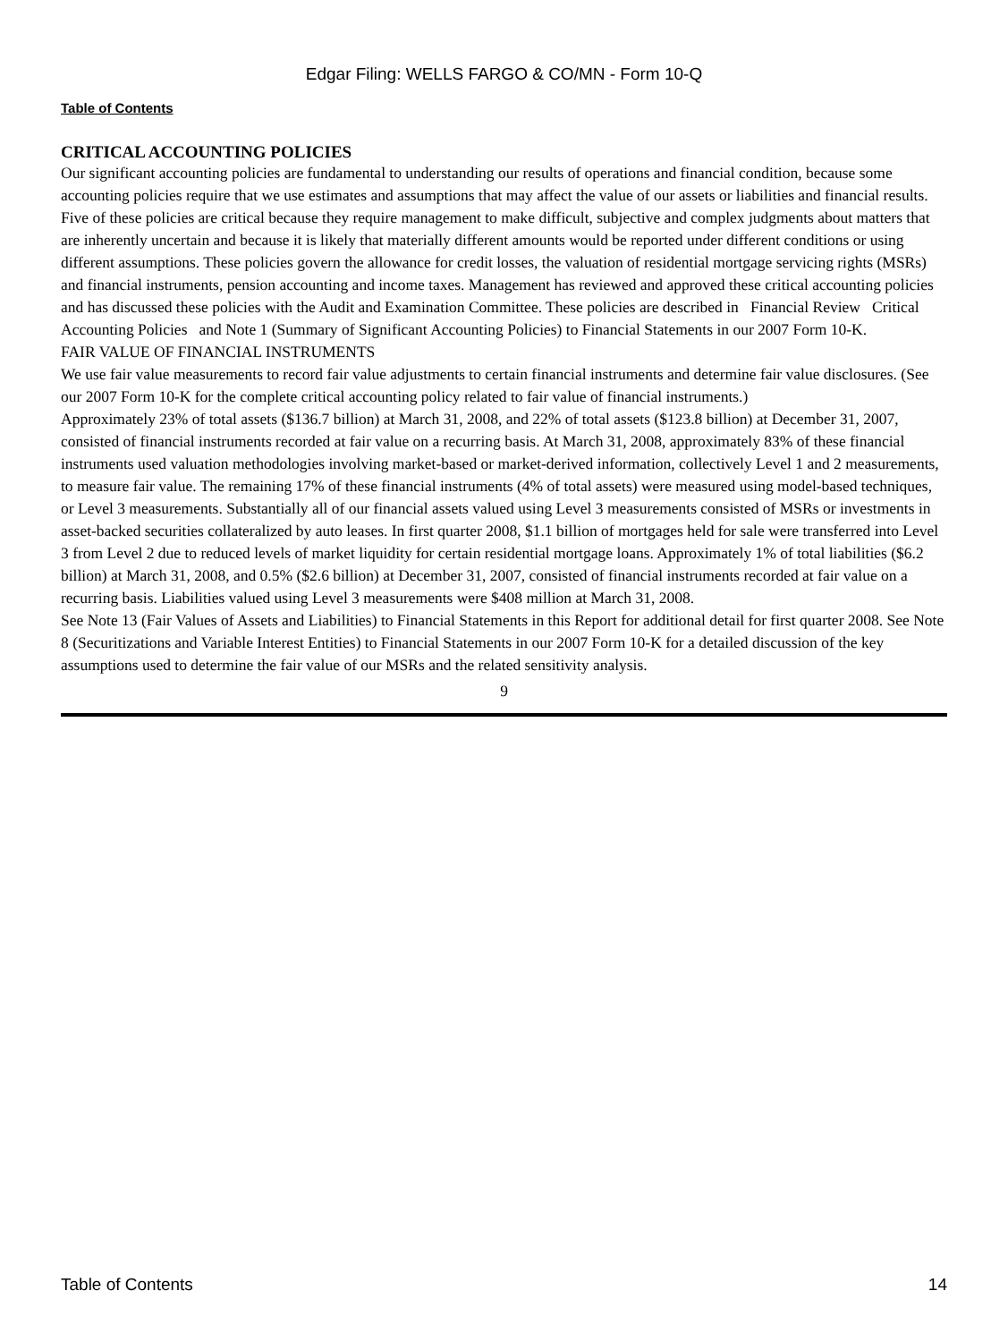Edgar Filing: WELLS FARGO & CO/MN - Form 10-Q
Table of Contents
CRITICAL ACCOUNTING POLICIES
Our significant accounting policies are fundamental to understanding our results of operations and financial condition, because some accounting policies require that we use estimates and assumptions that may affect the value of our assets or liabilities and financial results. Five of these policies are critical because they require management to make difficult, subjective and complex judgments about matters that are inherently uncertain and because it is likely that materially different amounts would be reported under different conditions or using different assumptions. These policies govern the allowance for credit losses, the valuation of residential mortgage servicing rights (MSRs) and financial instruments, pension accounting and income taxes. Management has reviewed and approved these critical accounting policies and has discussed these policies with the Audit and Examination Committee. These policies are described in Financial Review Critical Accounting Policies and Note 1 (Summary of Significant Accounting Policies) to Financial Statements in our 2007 Form 10-K.
FAIR VALUE OF FINANCIAL INSTRUMENTS
We use fair value measurements to record fair value adjustments to certain financial instruments and determine fair value disclosures. (See our 2007 Form 10-K for the complete critical accounting policy related to fair value of financial instruments.)
Approximately 23% of total assets ($136.7 billion) at March 31, 2008, and 22% of total assets ($123.8 billion) at December 31, 2007, consisted of financial instruments recorded at fair value on a recurring basis. At March 31, 2008, approximately 83% of these financial instruments used valuation methodologies involving market-based or market-derived information, collectively Level 1 and 2 measurements, to measure fair value. The remaining 17% of these financial instruments (4% of total assets) were measured using model-based techniques, or Level 3 measurements. Substantially all of our financial assets valued using Level 3 measurements consisted of MSRs or investments in asset-backed securities collateralized by auto leases. In first quarter 2008, $1.1 billion of mortgages held for sale were transferred into Level 3 from Level 2 due to reduced levels of market liquidity for certain residential mortgage loans. Approximately 1% of total liabilities ($6.2 billion) at March 31, 2008, and 0.5% ($2.6 billion) at December 31, 2007, consisted of financial instruments recorded at fair value on a recurring basis. Liabilities valued using Level 3 measurements were $408 million at March 31, 2008.
See Note 13 (Fair Values of Assets and Liabilities) to Financial Statements in this Report for additional detail for first quarter 2008. See Note 8 (Securitizations and Variable Interest Entities) to Financial Statements in our 2007 Form 10-K for a detailed discussion of the key assumptions used to determine the fair value of our MSRs and the related sensitivity analysis.
9
Table of Contents 14